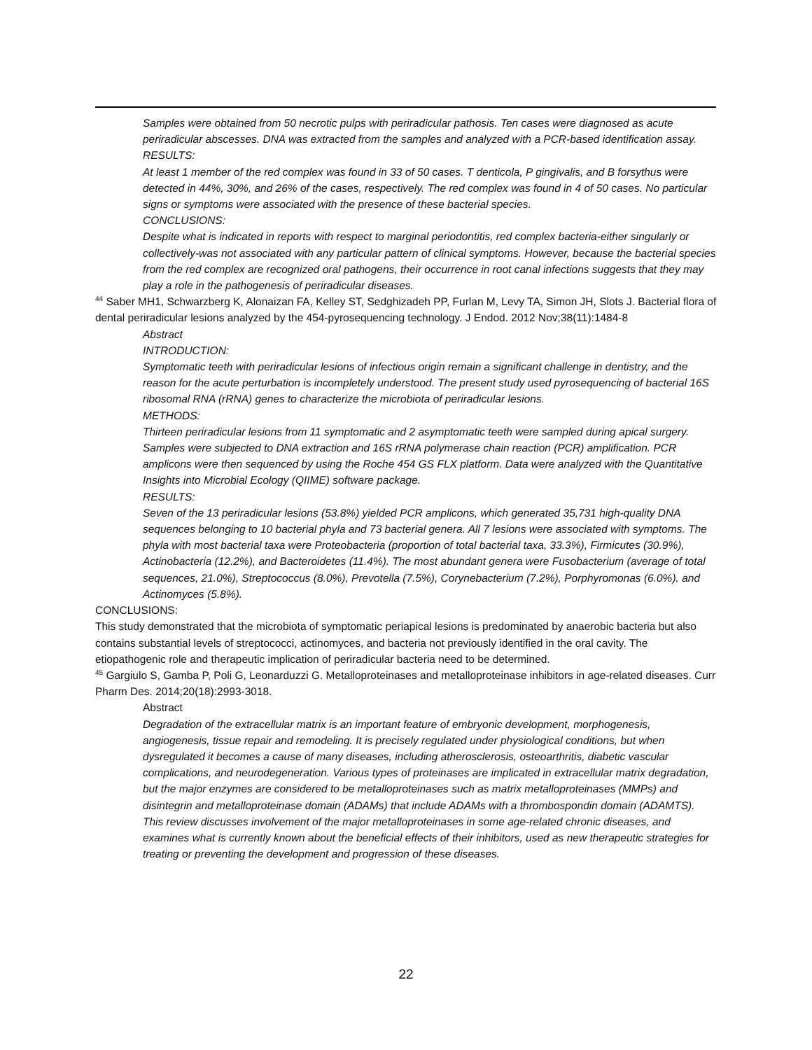Samples were obtained from 50 necrotic pulps with periradicular pathosis. Ten cases were diagnosed as acute periradicular abscesses. DNA was extracted from the samples and analyzed with a PCR-based identification assay.
RESULTS:
At least 1 member of the red complex was found in 33 of 50 cases. T denticola, P gingivalis, and B forsythus were detected in 44%, 30%, and 26% of the cases, respectively. The red complex was found in 4 of 50 cases. No particular signs or symptoms were associated with the presence of these bacterial species.
CONCLUSIONS:
Despite what is indicated in reports with respect to marginal periodontitis, red complex bacteria-either singularly or collectively-was not associated with any particular pattern of clinical symptoms. However, because the bacterial species from the red complex are recognized oral pathogens, their occurrence in root canal infections suggests that they may play a role in the pathogenesis of periradicular diseases.
<sup>44</sup> Saber MH1, Schwarzberg K, Alonaizan FA, Kelley ST, Sedghizadeh PP, Furlan M, Levy TA, Simon JH, Slots J. Bacterial flora of dental periradicular lesions analyzed by the 454-pyrosequencing technology. J Endod. 2012 Nov;38(11):1484-8
Abstract
INTRODUCTION:
Symptomatic teeth with periradicular lesions of infectious origin remain a significant challenge in dentistry, and the reason for the acute perturbation is incompletely understood. The present study used pyrosequencing of bacterial 16S ribosomal RNA (rRNA) genes to characterize the microbiota of periradicular lesions.
METHODS:
Thirteen periradicular lesions from 11 symptomatic and 2 asymptomatic teeth were sampled during apical surgery. Samples were subjected to DNA extraction and 16S rRNA polymerase chain reaction (PCR) amplification. PCR amplicons were then sequenced by using the Roche 454 GS FLX platform. Data were analyzed with the Quantitative Insights into Microbial Ecology (QIIME) software package.
RESULTS:
Seven of the 13 periradicular lesions (53.8%) yielded PCR amplicons, which generated 35,731 high-quality DNA sequences belonging to 10 bacterial phyla and 73 bacterial genera. All 7 lesions were associated with symptoms. The phyla with most bacterial taxa were Proteobacteria (proportion of total bacterial taxa, 33.3%), Firmicutes (30.9%), Actinobacteria (12.2%), and Bacteroidetes (11.4%). The most abundant genera were Fusobacterium (average of total sequences, 21.0%), Streptococcus (8.0%), Prevotella (7.5%), Corynebacterium (7.2%), Porphyromonas (6.0%). and Actinomyces (5.8%).
CONCLUSIONS:
This study demonstrated that the microbiota of symptomatic periapical lesions is predominated by anaerobic bacteria but also contains substantial levels of streptococci, actinomyces, and bacteria not previously identified in the oral cavity. The etiopathogenic role and therapeutic implication of periradicular bacteria need to be determined.
<sup>45</sup> Gargiulo S, Gamba P, Poli G, Leonarduzzi G. Metalloproteinases and metalloproteinase inhibitors in age-related diseases. Curr Pharm Des. 2014;20(18):2993-3018.
Abstract
Degradation of the extracellular matrix is an important feature of embryonic development, morphogenesis, angiogenesis, tissue repair and remodeling. It is precisely regulated under physiological conditions, but when dysregulated it becomes a cause of many diseases, including atherosclerosis, osteoarthritis, diabetic vascular complications, and neurodegeneration. Various types of proteinases are implicated in extracellular matrix degradation, but the major enzymes are considered to be metalloproteinases such as matrix metalloproteinases (MMPs) and disintegrin and metalloproteinase domain (ADAMs) that include ADAMs with a thrombospondin domain (ADAMTS). This review discusses involvement of the major metalloproteinases in some age-related chronic diseases, and examines what is currently known about the beneficial effects of their inhibitors, used as new therapeutic strategies for treating or preventing the development and progression of these diseases.
22